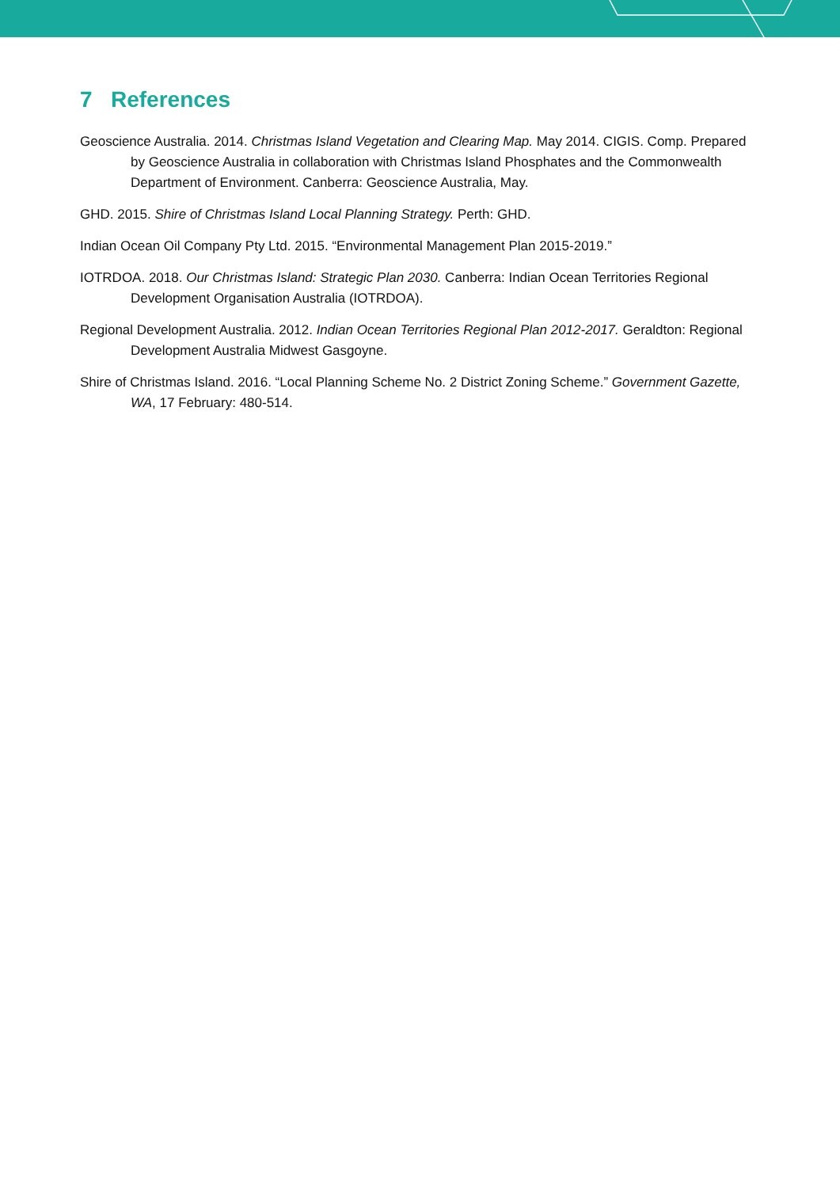7 References
Geoscience Australia. 2014. Christmas Island Vegetation and Clearing Map. May 2014. CIGIS. Comp. Prepared by Geoscience Australia in collaboration with Christmas Island Phosphates and the Commonwealth Department of Environment. Canberra: Geoscience Australia, May.
GHD. 2015. Shire of Christmas Island Local Planning Strategy. Perth: GHD.
Indian Ocean Oil Company Pty Ltd. 2015. “Environmental Management Plan 2015-2019.”
IOTRDOA. 2018. Our Christmas Island: Strategic Plan 2030. Canberra: Indian Ocean Territories Regional Development Organisation Australia (IOTRDOA).
Regional Development Australia. 2012. Indian Ocean Territories Regional Plan 2012-2017. Geraldton: Regional Development Australia Midwest Gasgoyne.
Shire of Christmas Island. 2016. “Local Planning Scheme No. 2 District Zoning Scheme.” Government Gazette, WA, 17 February: 480-514.